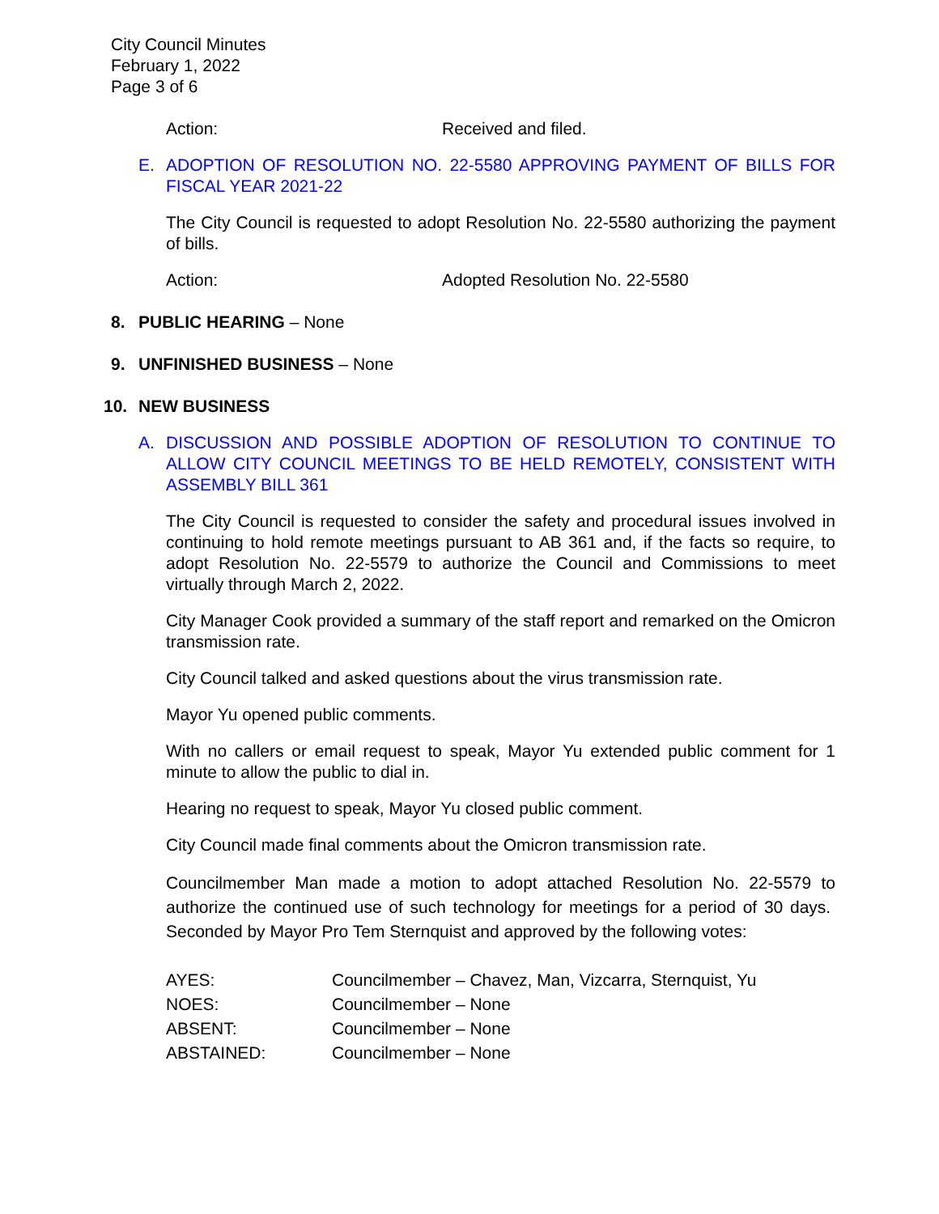City Council Minutes
February 1, 2022
Page 3 of 6
Action: Received and filed.
E. ADOPTION OF RESOLUTION NO. 22-5580 APPROVING PAYMENT OF BILLS FOR FISCAL YEAR 2021-22
The City Council is requested to adopt Resolution No. 22-5580 authorizing the payment of bills.
Action: Adopted Resolution No. 22-5580
8. PUBLIC HEARING – None
9. UNFINISHED BUSINESS – None
10. NEW BUSINESS
A. DISCUSSION AND POSSIBLE ADOPTION OF RESOLUTION TO CONTINUE TO ALLOW CITY COUNCIL MEETINGS TO BE HELD REMOTELY, CONSISTENT WITH ASSEMBLY BILL 361
The City Council is requested to consider the safety and procedural issues involved in continuing to hold remote meetings pursuant to AB 361 and, if the facts so require, to adopt Resolution No. 22-5579 to authorize the Council and Commissions to meet virtually through March 2, 2022.
City Manager Cook provided a summary of the staff report and remarked on the Omicron transmission rate.
City Council talked and asked questions about the virus transmission rate.
Mayor Yu opened public comments.
With no callers or email request to speak, Mayor Yu extended public comment for 1 minute to allow the public to dial in.
Hearing no request to speak, Mayor Yu closed public comment.
City Council made final comments about the Omicron transmission rate.
Councilmember Man made a motion to adopt attached Resolution No. 22-5579 to authorize the continued use of such technology for meetings for a period of 30 days. Seconded by Mayor Pro Tem Sternquist and approved by the following votes:
AYES: Councilmember – Chavez, Man, Vizcarra, Sternquist, Yu
NOES: Councilmember – None
ABSENT: Councilmember – None
ABSTAINED: Councilmember – None